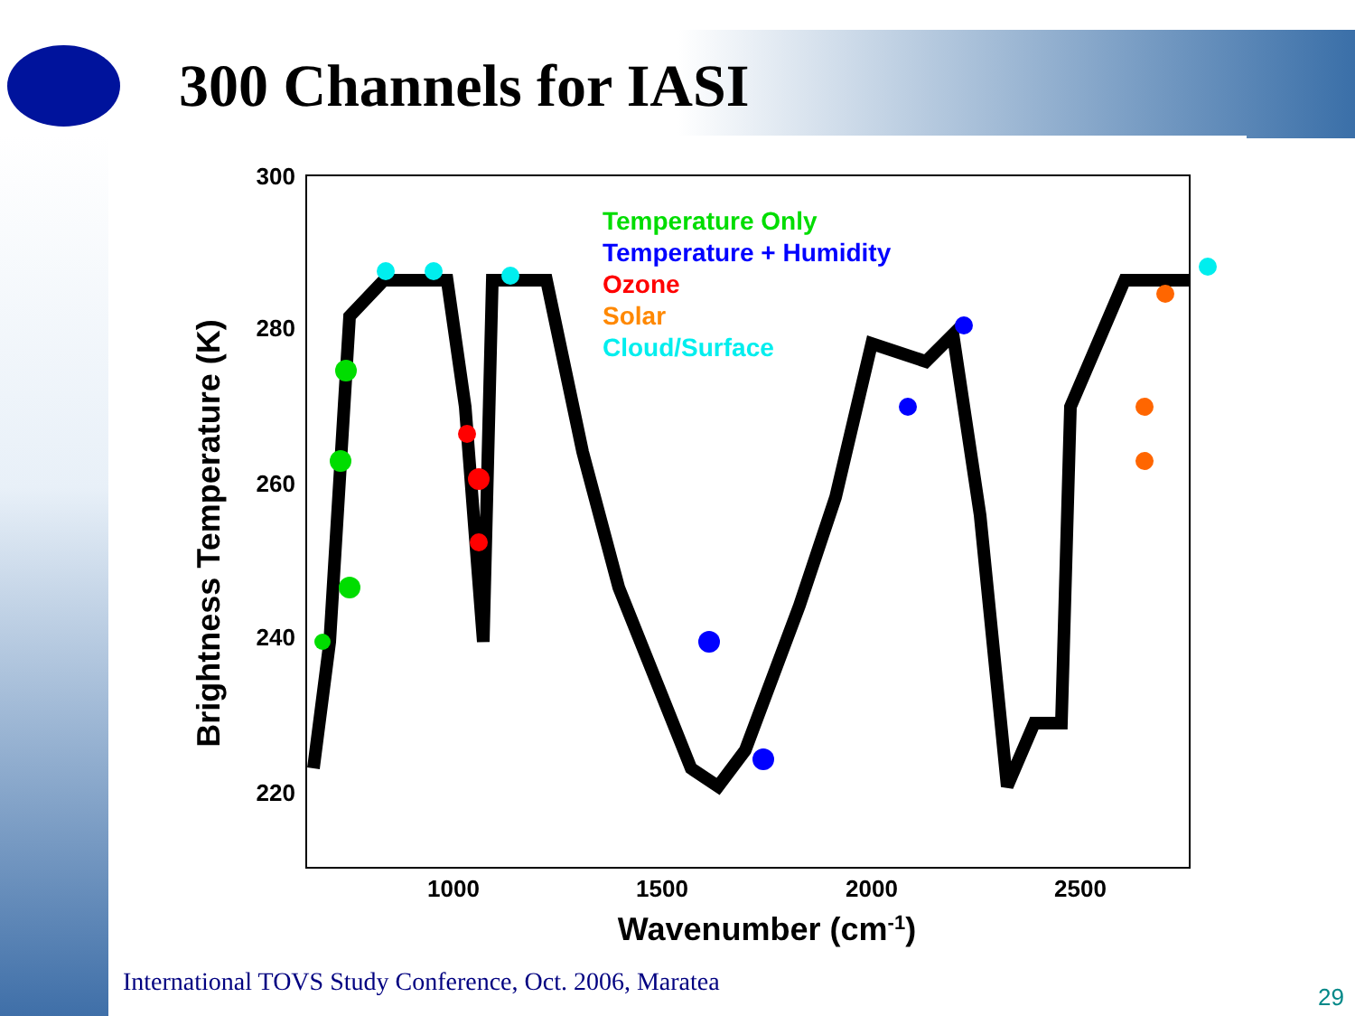300 Channels for IASI
300
280
260
240
220
1000
1500
2000
2500
Wavenumber (cm-1)
Brightness Temperature (K)
Temperature Only
Temperature + Humidity
Ozone
Solar
Cloud/Surface
International TOVS Study Conference, Oct. 2006, Maratea
29